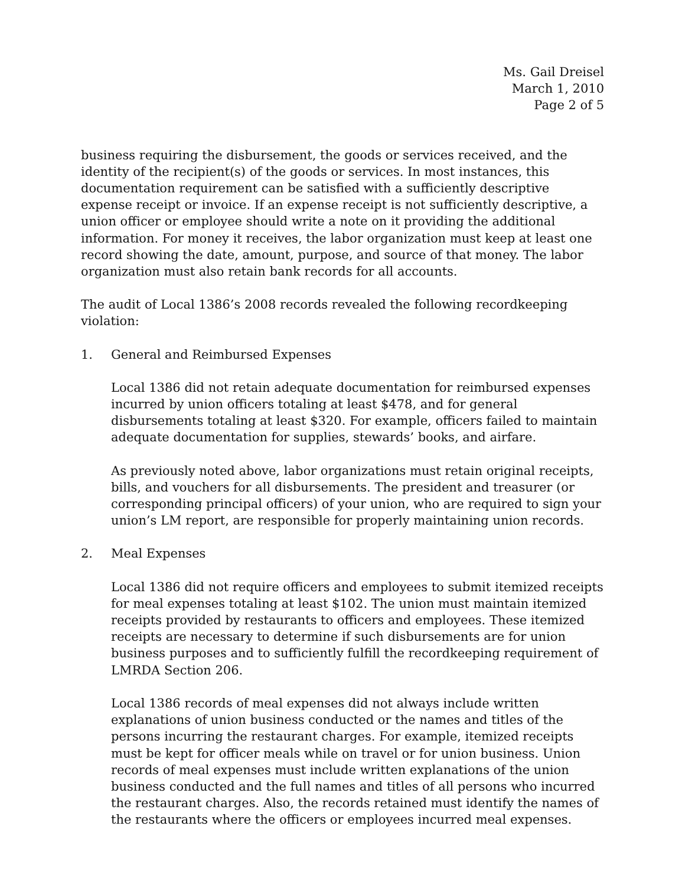Ms. Gail Dreisel
March 1, 2010
Page 2 of 5
business requiring the disbursement, the goods or services received, and the identity of the recipient(s) of the goods or services. In most instances, this documentation requirement can be satisfied with a sufficiently descriptive expense receipt or invoice. If an expense receipt is not sufficiently descriptive, a union officer or employee should write a note on it providing the additional information. For money it receives, the labor organization must keep at least one record showing the date, amount, purpose, and source of that money. The labor organization must also retain bank records for all accounts.
The audit of Local 1386’s 2008 records revealed the following recordkeeping violation:
1. General and Reimbursed Expenses
Local 1386 did not retain adequate documentation for reimbursed expenses incurred by union officers totaling at least $478, and for general disbursements totaling at least $320. For example, officers failed to maintain adequate documentation for supplies, stewards’ books, and airfare.
As previously noted above, labor organizations must retain original receipts, bills, and vouchers for all disbursements. The president and treasurer (or corresponding principal officers) of your union, who are required to sign your union’s LM report, are responsible for properly maintaining union records.
2. Meal Expenses
Local 1386 did not require officers and employees to submit itemized receipts for meal expenses totaling at least $102. The union must maintain itemized receipts provided by restaurants to officers and employees. These itemized receipts are necessary to determine if such disbursements are for union business purposes and to sufficiently fulfill the recordkeeping requirement of LMRDA Section 206.
Local 1386 records of meal expenses did not always include written explanations of union business conducted or the names and titles of the persons incurring the restaurant charges. For example, itemized receipts must be kept for officer meals while on travel or for union business. Union records of meal expenses must include written explanations of the union business conducted and the full names and titles of all persons who incurred the restaurant charges. Also, the records retained must identify the names of the restaurants where the officers or employees incurred meal expenses.